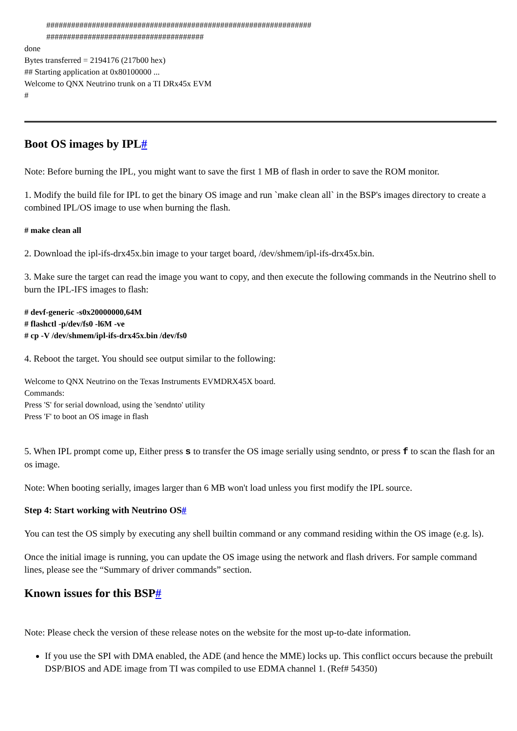################################################################
######################################
done
Bytes transferred = 2194176 (217b00 hex)
## Starting application at 0x80100000 ...
Welcome to QNX Neutrino trunk on a TI DRx45x EVM
#
Boot OS images by IPL#
Note: Before burning the IPL, you might want to save the first 1 MB of flash in order to save the ROM monitor.
1. Modify the build file for IPL to get the binary OS image and run `make clean all` in the BSP's images directory to create a combined IPL/OS image to use when burning the flash.
# make clean all
2. Download the ipl-ifs-drx45x.bin image to your target board, /dev/shmem/ipl-ifs-drx45x.bin.
3. Make sure the target can read the image you want to copy, and then execute the following commands in the Neutrino shell to burn the IPL-IFS images to flash:
# devf-generic -s0x20000000,64M
# flashctl -p/dev/fs0 -l6M -ve
# cp -V /dev/shmem/ipl-ifs-drx45x.bin /dev/fs0
4. Reboot the target. You should see output similar to the following:
Welcome to QNX Neutrino on the Texas Instruments EVMDRX45X board.
Commands:
Press 'S' for serial download, using the 'sendnto' utility
Press 'F' to boot an OS image in flash
5. When IPL prompt come up, Either press s to transfer the OS image serially using sendnto, or press f to scan the flash for an os image.
Note: When booting serially, images larger than 6 MB won't load unless you first modify the IPL source.
Step 4: Start working with Neutrino OS#
You can test the OS simply by executing any shell builtin command or any command residing within the OS image (e.g. ls).
Once the initial image is running, you can update the OS image using the network and flash drivers. For sample command lines, please see the “Summary of driver commands” section.
Known issues for this BSP#
Note: Please check the version of these release notes on the website for the most up-to-date information.
If you use the SPI with DMA enabled, the ADE (and hence the MME) locks up. This conflict occurs because the prebuilt DSP/BIOS and ADE image from TI was compiled to use EDMA channel 1. (Ref# 54350)